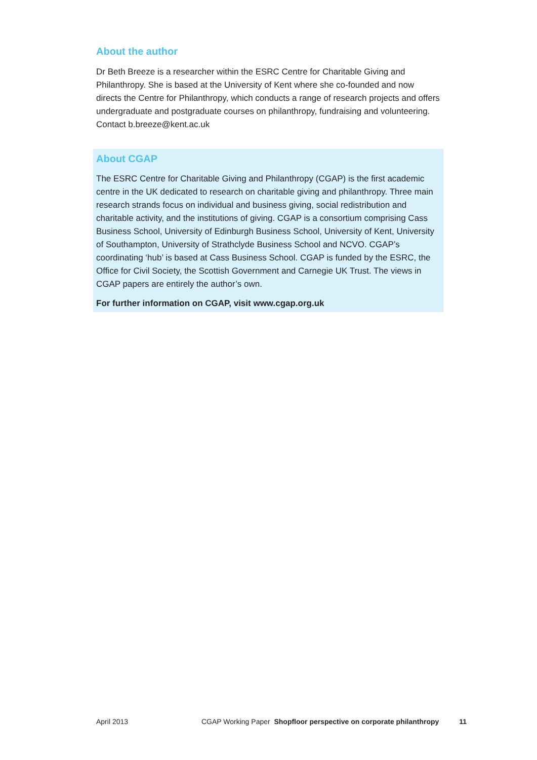About the author
Dr Beth Breeze is a researcher within the ESRC Centre for Charitable Giving and Philanthropy. She is based at the University of Kent where she co-founded and now directs the Centre for Philanthropy, which conducts a range of research projects and offers undergraduate and postgraduate courses on philanthropy, fundraising and volunteering. Contact b.breeze@kent.ac.uk
About CGAP
The ESRC Centre for Charitable Giving and Philanthropy (CGAP) is the first academic centre in the UK dedicated to research on charitable giving and philanthropy. Three main research strands focus on individual and business giving, social redistribution and charitable activity, and the institutions of giving. CGAP is a consortium comprising Cass Business School, University of Edinburgh Business School, University of Kent, University of Southampton, University of Strathclyde Business School and NCVO. CGAP’s coordinating ‘hub’ is based at Cass Business School. CGAP is funded by the ESRC, the Office for Civil Society, the Scottish Government and Carnegie UK Trust. The views in CGAP papers are entirely the author’s own.
For further information on CGAP, visit www.cgap.org.uk
April 2013 CGAP Working Paper Shopfloor perspective on corporate philanthropy 11